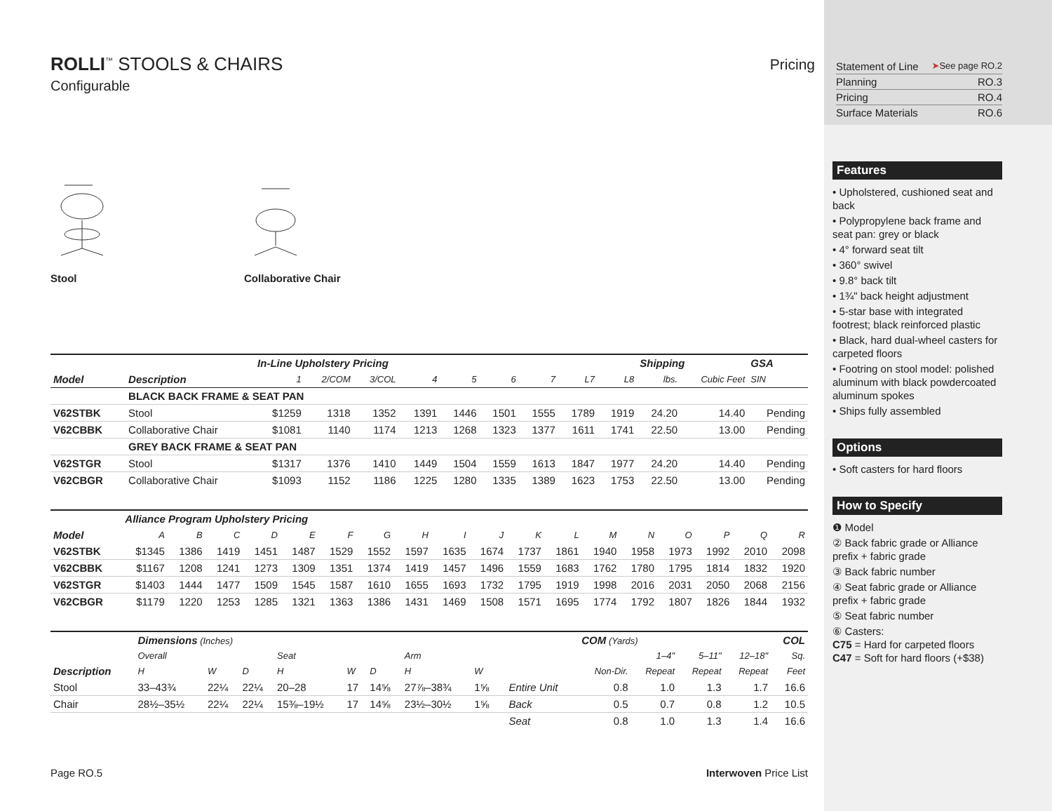ROLLI<sup>™</sup> STOOLS & CHAIRS
Configurable
Pricing
Stool Collaborative Chair
| | | In-Line Upholstery Pricing | | | | | | | | | Shipping | | GSA |
| --- | --- | --- | --- | --- | --- | --- | --- | --- | --- | --- | --- | --- | --- |
| Model | Description | 1 | 2/COM | 3/COL | 4 | 5 | 6 | 7 | L7 | L8 | lbs. | Cubic Feet | SIN |
| | BLACK BACK FRAME & SEAT PAN | | | | | | | | | | | | |
| V62STBK | Stool | $1259 | 1318 | 1352 | 1391 | 1446 | 1501 | 1555 | 1789 | 1919 | 24.20 | 14.40 | Pending |
| V62CBBK | Collaborative Chair | $1081 | 1140 | 1174 | 1213 | 1268 | 1323 | 1377 | 1611 | 1741 | 22.50 | 13.00 | Pending |
| | GREY BACK FRAME & SEAT PAN | | | | | | | | | | | | |
| V62STGR | Stool | $1317 | 1376 | 1410 | 1449 | 1504 | 1559 | 1613 | 1847 | 1977 | 24.20 | 14.40 | Pending |
| V62CBGR | Collaborative Chair | $1093 | 1152 | 1186 | 1225 | 1280 | 1335 | 1389 | 1623 | 1753 | 22.50 | 13.00 | Pending |
| | Alliance Program Upholstery Pricing | | | | | | | | | | | | | | | | | |
| --- | --- | --- | --- | --- | --- | --- | --- | --- | --- | --- | --- | --- | --- | --- | --- | --- | --- | --- |
| Model | A | B | C | D | E | F | G | H | I | J | K | L | M | N | O | P | Q | R |
| V62STBK | $1345 | 1386 | 1419 | 1451 | 1487 | 1529 | 1552 | 1597 | 1635 | 1674 | 1737 | 1861 | 1940 | 1958 | 1973 | 1992 | 2010 | 2098 |
| V62CBBK | $1167 | 1208 | 1241 | 1273 | 1309 | 1351 | 1374 | 1419 | 1457 | 1496 | 1559 | 1683 | 1762 | 1780 | 1795 | 1814 | 1832 | 1920 |
| V62STGR | $1403 | 1444 | 1477 | 1509 | 1545 | 1587 | 1610 | 1655 | 1693 | 1732 | 1795 | 1919 | 1998 | 2016 | 2031 | 2050 | 2068 | 2156 |
| V62CBGR | $1179 | 1220 | 1253 | 1285 | 1321 | 1363 | 1386 | 1431 | 1469 | 1508 | 1571 | 1695 | 1774 | 1792 | 1807 | 1826 | 1844 | 1932 |
| | Dimensions (Inches) | | | | | | | | | | COM (Yards) | | | | COL |
| --- | --- | --- | --- | --- | --- | --- | --- | --- | --- | --- | --- | --- | --- | --- | --- |
| | Overall | | | Seat | | | Arm | | | | | 1–4" | 5–11" | 12–18" | Sq. |
| Description | H | W | D | H | W | D | H | W | | | Non-Dir. | Repeat | Repeat | Repeat | Feet |
| Stool | 33–43¾ | 22¼ | 22¼ | 20–28 | 17 | 14⅝ | 27⅞–38¾ | 1⅝ | | Entire Unit | 0.8 | 1.0 | 1.3 | 1.7 | 16.6 |
| Chair | 28½–35½ | 22¼ | 22¼ | 15⅜–19½ | 17 | 14⅝ | 23½–30½ | 1⅝ | | Back | 0.5 | 0.7 | 0.8 | 1.2 | 10.5 |
| | | | | | | | | | | Seat | 0.8 | 1.0 | 1.3 | 1.4 | 16.6 |
Page RO.5 Interwoven Price List
Statement of Line ➤See page RO.2
Planning RO.3
Pricing RO.4
Surface Materials RO.6
Features
• Upholstered, cushioned seat and back
• Polypropylene back frame and seat pan: grey or black
• 4° forward seat tilt
• 360° swivel
• 9.8° back tilt
• 1¾" back height adjustment
• 5-star base with integrated footrest; black reinforced plastic
• Black, hard dual-wheel casters for carpeted floors
• Footring on stool model: polished aluminum with black powdercoated aluminum spokes
• Ships fully assembled
Options
• Soft casters for hard floors
How to Specify
❶ Model
② Back fabric grade or Alliance prefix + fabric grade
③ Back fabric number
④ Seat fabric grade or Alliance prefix + fabric grade
⑤ Seat fabric number
⑥ Casters:
C75 = Hard for carpeted floors
C47 = Soft for hard floors (+$38)